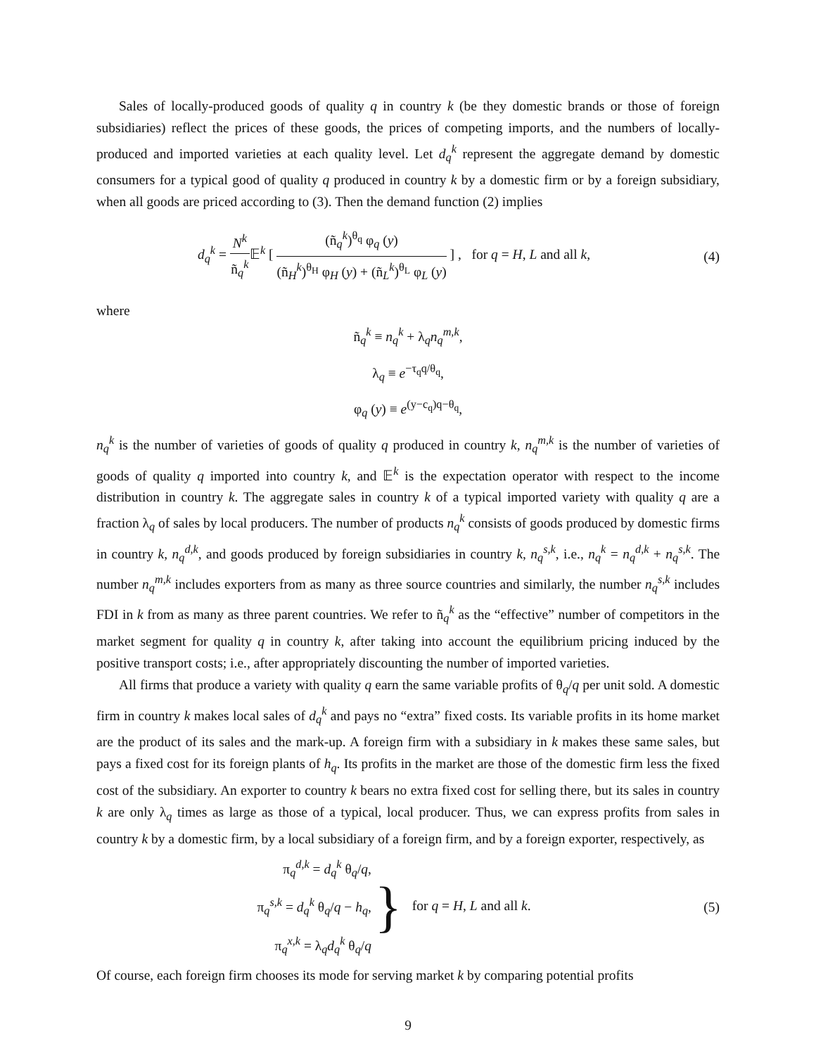Sales of locally-produced goods of quality q in country k (be they domestic brands or those of foreign subsidiaries) reflect the prices of these goods, the prices of competing imports, and the numbers of locally-produced and imported varieties at each quality level. Let d<sub>q</sub><sup>k</sup> represent the aggregate demand by domestic consumers for a typical good of quality q produced in country k by a domestic firm or by a foreign subsidiary, when all goods are priced according to (3). Then the demand function (2) implies
d<sub>q</sub><sup>k</sup> = N<sup>k</sup> ñ<sub>q</sub><sup>k</sup> 𝔼<sup>k</sup> [ (ñ<sub>q</sub><sup>k</sup>)<sup>θ<sub>q</sub></sup> φ<sub>q</sub> (y) (ñ<sub>H</sub><sup>k</sup>)<sup>θ<sub>H</sub></sup> φ<sub>H</sub> (y) + (ñ<sub>L</sub><sup>k</sup>)<sup>θ<sub>L</sub></sup> φ<sub>L</sub> (y) ] , for q = H, L and all k,
(4)
where
ñ<sub>q</sub><sup>k</sup> ≡ n<sub>q</sub><sup>k</sup> + λ<sub>q</sub>n<sub>q</sub><sup>m,k</sup>,
λ<sub>q</sub> ≡ e<sup>−τ<sub>q</sub>q/θ<sub>q</sub></sup>,
φ<sub>q</sub> (y) ≡ e<sup>(y−c<sub>q</sub>)q−θ<sub>q</sub></sup>,
n<sub>q</sub><sup>k</sup> is the number of varieties of goods of quality q produced in country k, n<sub>q</sub><sup>m,k</sup> is the number of varieties of goods of quality q imported into country k, and 𝔼<sup>k</sup> is the expectation operator with respect to the income distribution in country k. The aggregate sales in country k of a typical imported variety with quality q are a fraction λ<sub>q</sub> of sales by local producers. The number of products n<sub>q</sub><sup>k</sup> consists of goods produced by domestic firms in country k, n<sub>q</sub><sup>d,k</sup>, and goods produced by foreign subsidiaries in country k, n<sub>q</sub><sup>s,k</sup>, i.e., n<sub>q</sub><sup>k</sup> = n<sub>q</sub><sup>d,k</sup> + n<sub>q</sub><sup>s,k</sup>. The number n<sub>q</sub><sup>m,k</sup> includes exporters from as many as three source countries and similarly, the number n<sub>q</sub><sup>s,k</sup> includes FDI in k from as many as three parent countries. We refer to ñ<sub>q</sub><sup>k</sup> as the “effective” number of competitors in the market segment for quality q in country k, after taking into account the equilibrium pricing induced by the positive transport costs; i.e., after appropriately discounting the number of imported varieties.
All firms that produce a variety with quality q earn the same variable profits of θ<sub>q</sub>/q per unit sold. A domestic firm in country k makes local sales of d<sub>q</sub><sup>k</sup> and pays no “extra” fixed costs. Its variable profits in its home market are the product of its sales and the mark-up. A foreign firm with a subsidiary in k makes these same sales, but pays a fixed cost for its foreign plants of h<sub>q</sub>. Its profits in the market are those of the domestic firm less the fixed cost of the subsidiary. An exporter to country k bears no extra fixed cost for selling there, but its sales in country k are only λ<sub>q</sub> times as large as those of a typical, local producer. Thus, we can express profits from sales in country k by a domestic firm, by a local subsidiary of a foreign firm, and by a foreign exporter, respectively, as
π<sub>q</sub><sup>d,k</sup> = d<sub>q</sub><sup>k</sup> θ<sub>q</sub>/q,
π<sub>q</sub><sup>s,k</sup> = d<sub>q</sub><sup>k</sup> θ<sub>q</sub>/q − h<sub>q</sub>,
π<sub>q</sub><sup>x,k</sup> = λ<sub>q</sub>d<sub>q</sub><sup>k</sup> θ<sub>q</sub>/q } for q = H, L and all k.
(5)
Of course, each foreign firm chooses its mode for serving market k by comparing potential profits
9